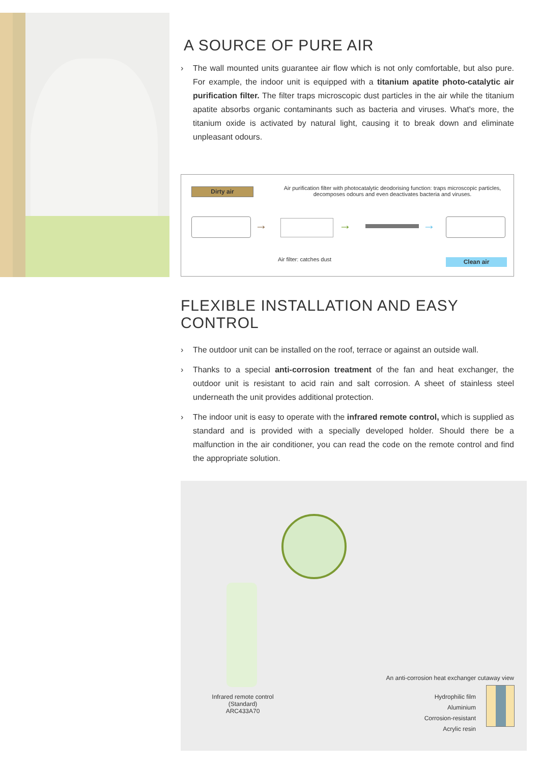A SOURCE OF PURE AIR
› The wall mounted units guarantee air flow which is not only comfortable, but also pure. For example, the indoor unit is equipped with a titanium apatite photo-catalytic air purification filter. The filter traps microscopic dust particles in the air while the titanium apatite absorbs organic contaminants such as bacteria and viruses. What's more, the titanium oxide is activated by natural light, causing it to break down and eliminate unpleasant odours.
Dirty air
Air purification filter with photocatalytic deodorising function: traps microscopic particles, decomposes odours and even deactivates bacteria and viruses.
→ → →
Air filter: catches dust Clean air
FLEXIBLE INSTALLATION AND EASY CONTROL
› The outdoor unit can be installed on the roof, terrace or against an outside wall.
› Thanks to a special anti-corrosion treatment of the fan and heat exchanger, the outdoor unit is resistant to acid rain and salt corrosion. A sheet of stainless steel underneath the unit provides additional protection.
› The indoor unit is easy to operate with the infrared remote control, which is supplied as standard and is provided with a specially developed holder. Should there be a malfunction in the air conditioner, you can read the code on the remote control and find the appropriate solution.
Infrared remote control (Standard) ARC433A70
An anti-corrosion heat exchanger cutaway view
Hydrophilic film
Aluminium
Corrosion-resistant
Acrylic resin